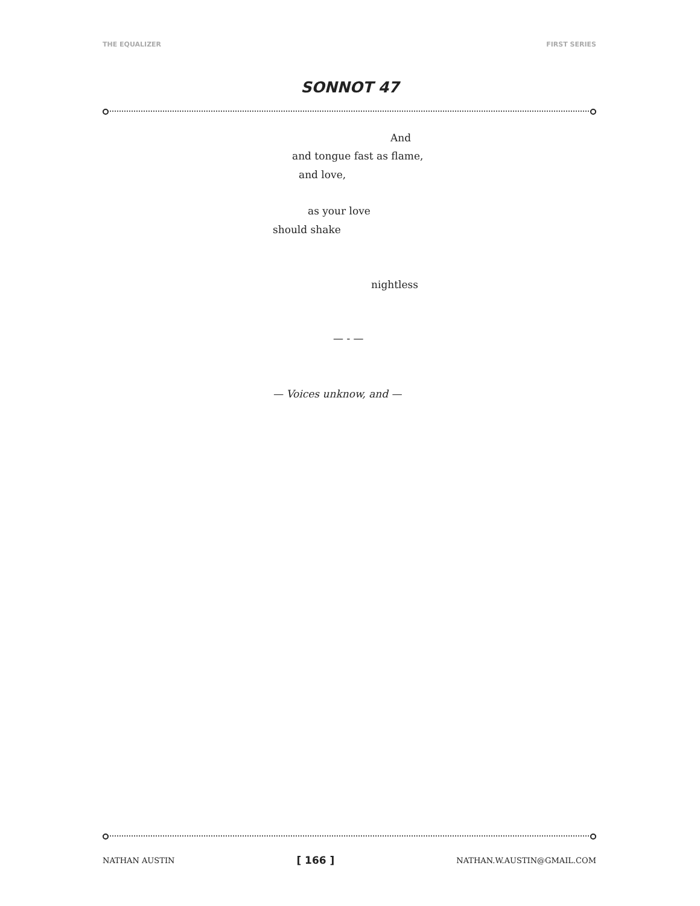THE EQUALIZER FIRST SERIES
SONNOT 47
And
and tongue fast as flame,
and love,
as your love
should shake
nightless
— - —
— Voices unknow, and —
NATHAN AUSTIN [ 166 ] NATHAN.W.AUSTIN@GMAIL.COM